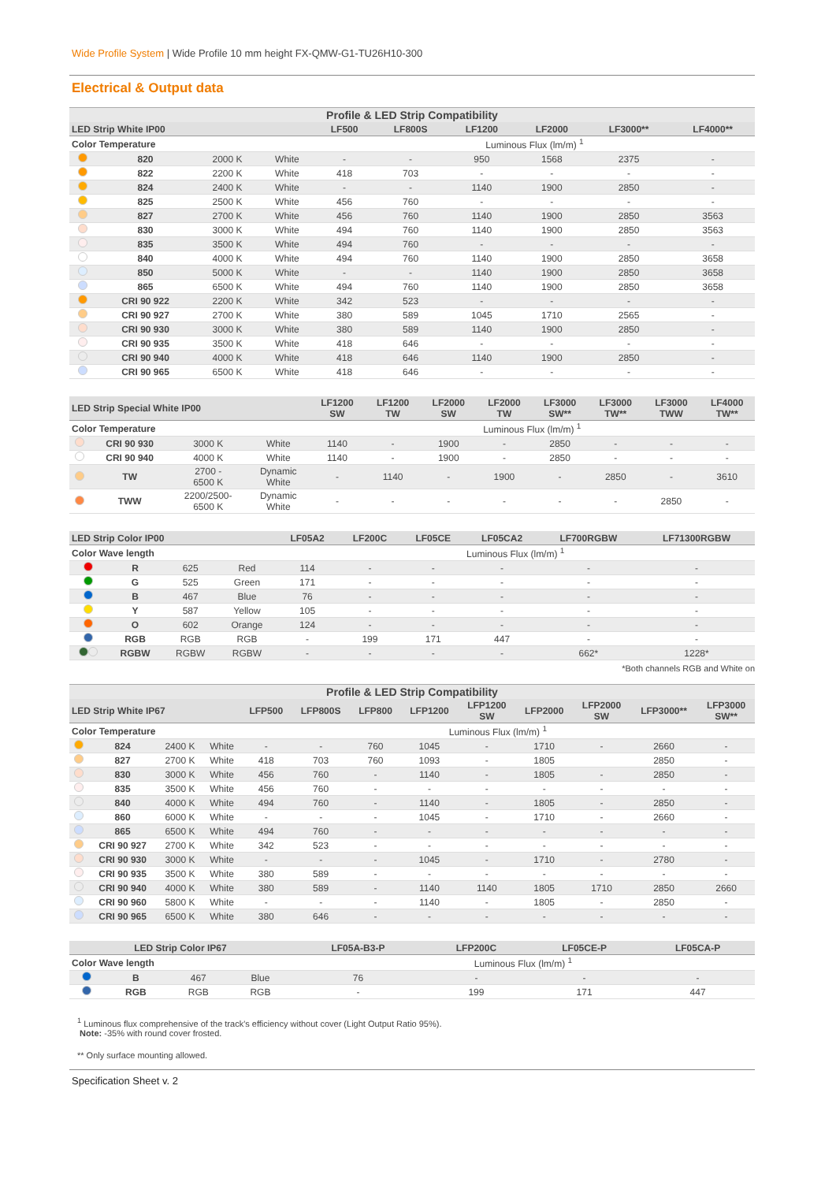Wide Profile System | Wide Profile 10 mm height FX-QMW-G1-TU26H10-300
Electrical & Output data
| Profile & LED Strip Compatibility | | | | | | | | | |
| --- | --- | --- | --- | --- | --- | --- | --- | --- | --- |
| LED Strip White IP00 | | | | LF500 | LF800S | LF1200 | LF2000 | LF3000** | LF4000** |
| Color Temperature | | | | Luminous Flux (lm/m) <sup>1</sup> | | | | | |
| | 820 | 2000 K | White | - | - | 950 | 1568 | 2375 | - |
| | 822 | 2200 K | White | 418 | 703 | - | - | - | - |
| | 824 | 2400 K | White | - | - | 1140 | 1900 | 2850 | - |
| | 825 | 2500 K | White | 456 | 760 | - | - | - | - |
| | 827 | 2700 K | White | 456 | 760 | 1140 | 1900 | 2850 | 3563 |
| | 830 | 3000 K | White | 494 | 760 | 1140 | 1900 | 2850 | 3563 |
| | 835 | 3500 K | White | 494 | 760 | - | - | - | - |
| | 840 | 4000 K | White | 494 | 760 | 1140 | 1900 | 2850 | 3658 |
| | 850 | 5000 K | White | - | - | 1140 | 1900 | 2850 | 3658 |
| | 865 | 6500 K | White | 494 | 760 | 1140 | 1900 | 2850 | 3658 |
| | CRI 90 922 | 2200 K | White | 342 | 523 | - | - | - | - |
| | CRI 90 927 | 2700 K | White | 380 | 589 | 1045 | 1710 | 2565 | - |
| | CRI 90 930 | 3000 K | White | 380 | 589 | 1140 | 1900 | 2850 | - |
| | CRI 90 935 | 3500 K | White | 418 | 646 | - | - | - | - |
| | CRI 90 940 | 4000 K | White | 418 | 646 | 1140 | 1900 | 2850 | - |
| | CRI 90 965 | 6500 K | White | 418 | 646 | - | - | - | - |
| LED Strip Special White IP00 | | | | LF1200 SW | LF1200 TW | LF2000 SW | LF2000 TW | LF3000 SW** | LF3000 TW** | LF3000 TWW | LF4000 TW** |
| --- | --- | --- | --- | --- | --- | --- | --- | --- | --- | --- | --- |
| Color Temperature | | | | Luminous Flux (lm/m) <sup>1</sup> | | | | | | | |
| | CRI 90 930 | 3000 K | White | 1140 | - | 1900 | - | 2850 | - | - | - |
| | CRI 90 940 | 4000 K | White | 1140 | - | 1900 | - | 2850 | - | - | - |
| | TW | 2700 - 6500 K | Dynamic White | - | 1140 | - | 1900 | - | 2850 | - | 3610 |
| | TWW | 2200/2500- 6500 K | Dynamic White | - | - | - | - | - | - | 2850 | - |
| LED Strip Color IP00 | | | | LF05A2 | LF200C | LF05CE | LF05CA2 | LF700RGBW | LF71300RGBW |
| --- | --- | --- | --- | --- | --- | --- | --- | --- | --- |
| Color Wave length | | | | Luminous Flux (lm/m) <sup>1</sup> | | | | | |
| | R | 625 | Red | 114 | - | - | - | - | - |
| | G | 525 | Green | 171 | - | - | - | - | - |
| | B | 467 | Blue | 76 | - | - | - | - | - |
| | Y | 587 | Yellow | 105 | - | - | - | - | - |
| | O | 602 | Orange | 124 | - | - | - | - | - |
| | RGB | RGB | RGB | - | 199 | 171 | 447 | - | - |
| | RGBW | RGBW | RGBW | - | - | - | - | 662* | 1228* |
*Both channels RGB and White on
| Profile & LED Strip Compatibility | | | | | | | | | | | | |
| --- | --- | --- | --- | --- | --- | --- | --- | --- | --- | --- | --- | --- |
| LED Strip White IP67 | | | | LFP500 | LFP800S | LFP800 | LFP1200 | LFP1200 SW | LFP2000 | LFP2000 SW | LFP3000** | LFP3000 SW** |
| Color Temperature | | | | Luminous Flux (lm/m) <sup>1</sup> | | | | | | | | |
| | 824 | 2400 K | White | - | - | 760 | 1045 | - | 1710 | - | 2660 | - |
| | 827 | 2700 K | White | 418 | 703 | 760 | 1093 | - | 1805 | | 2850 | - |
| | 830 | 3000 K | White | 456 | 760 | - | 1140 | - | 1805 | - | 2850 | - |
| | 835 | 3500 K | White | 456 | 760 | - | - | - | - | - | - | - |
| | 840 | 4000 K | White | 494 | 760 | - | 1140 | - | 1805 | - | 2850 | - |
| | 860 | 6000 K | White | - | - | - | 1045 | - | 1710 | - | 2660 | - |
| | 865 | 6500 K | White | 494 | 760 | - | - | - | - | - | - | - |
| | CRI 90 927 | 2700 K | White | 342 | 523 | - | - | - | - | - | - | - |
| | CRI 90 930 | 3000 K | White | - | - | - | 1045 | - | 1710 | - | 2780 | - |
| | CRI 90 935 | 3500 K | White | 380 | 589 | - | - | - | - | - | - | - |
| | CRI 90 940 | 4000 K | White | 380 | 589 | - | 1140 | 1140 | 1805 | 1710 | 2850 | 2660 |
| | CRI 90 960 | 5800 K | White | - | - | - | 1140 | - | 1805 | - | 2850 | - |
| | CRI 90 965 | 6500 K | White | 380 | 646 | - | - | - | - | - | - | - |
| LED Strip Color IP67 | | | | LF05A-B3-P | LFP200C | LF05CE-P | LF05CA-P |
| --- | --- | --- | --- | --- | --- | --- | --- |
| Color Wave length | | | | Luminous Flux (lm/m) <sup>1</sup> | | | |
| | B | 467 | Blue | 76 | - | - | - |
| | RGB | RGB | RGB | - | 199 | 171 | 447 |
<sup>1</sup> Luminous flux comprehensive of the track's efficiency without cover (Light Output Ratio 95%).
Note: -35% with round cover frosted.
** Only surface mounting allowed.
Specification Sheet v. 2